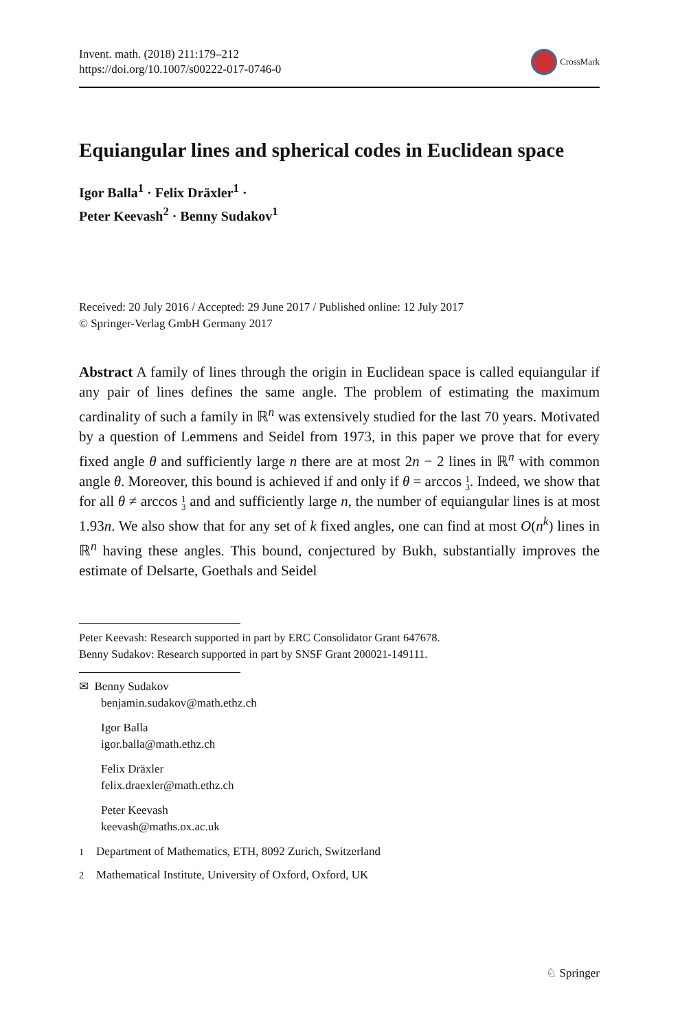Invent. math. (2018) 211:179–212
https://doi.org/10.1007/s00222-017-0746-0
CrossMark
Equiangular lines and spherical codes in Euclidean space
Igor Balla<sup>1</sup> · Felix Dräxler<sup>1</sup> ·
Peter Keevash<sup>2</sup> · Benny Sudakov<sup>1</sup>
Received: 20 July 2016 / Accepted: 29 June 2017 / Published online: 12 July 2017
© Springer-Verlag GmbH Germany 2017
Abstract A family of lines through the origin in Euclidean space is called equiangular if any pair of lines defines the same angle. The problem of estimating the maximum cardinality of such a family in ℝ<sup>n</sup> was extensively studied for the last 70 years. Motivated by a question of Lemmens and Seidel from 1973, in this paper we prove that for every fixed angle θ and sufficiently large n there are at most 2n − 2 lines in ℝ<sup>n</sup> with common angle θ. Moreover, this bound is achieved if and only if θ = arccos 1
3. Indeed, we show that for all θ ≠ arccos 1
3 and and sufficiently large n, the number of equiangular lines is at most 1.93n. We also show that for any set of k fixed angles, one can find at most O(n<sup>k</sup>) lines in ℝ<sup>n</sup> having these angles. This bound, conjectured by Bukh, substantially improves the estimate of Delsarte, Goethals and Seidel
Peter Keevash: Research supported in part by ERC Consolidator Grant 647678.
Benny Sudakov: Research supported in part by SNSF Grant 200021-149111.
✉ Benny Sudakov
benjamin.sudakov@math.ethz.ch
Igor Balla
igor.balla@math.ethz.ch
Felix Dräxler
felix.draexler@math.ethz.ch
Peter Keevash
keevash@maths.ox.ac.uk
<sup>1</sup> Department of Mathematics, ETH, 8092 Zurich, Switzerland
<sup>2</sup> Mathematical Institute, University of Oxford, Oxford, UK
♘ Springer